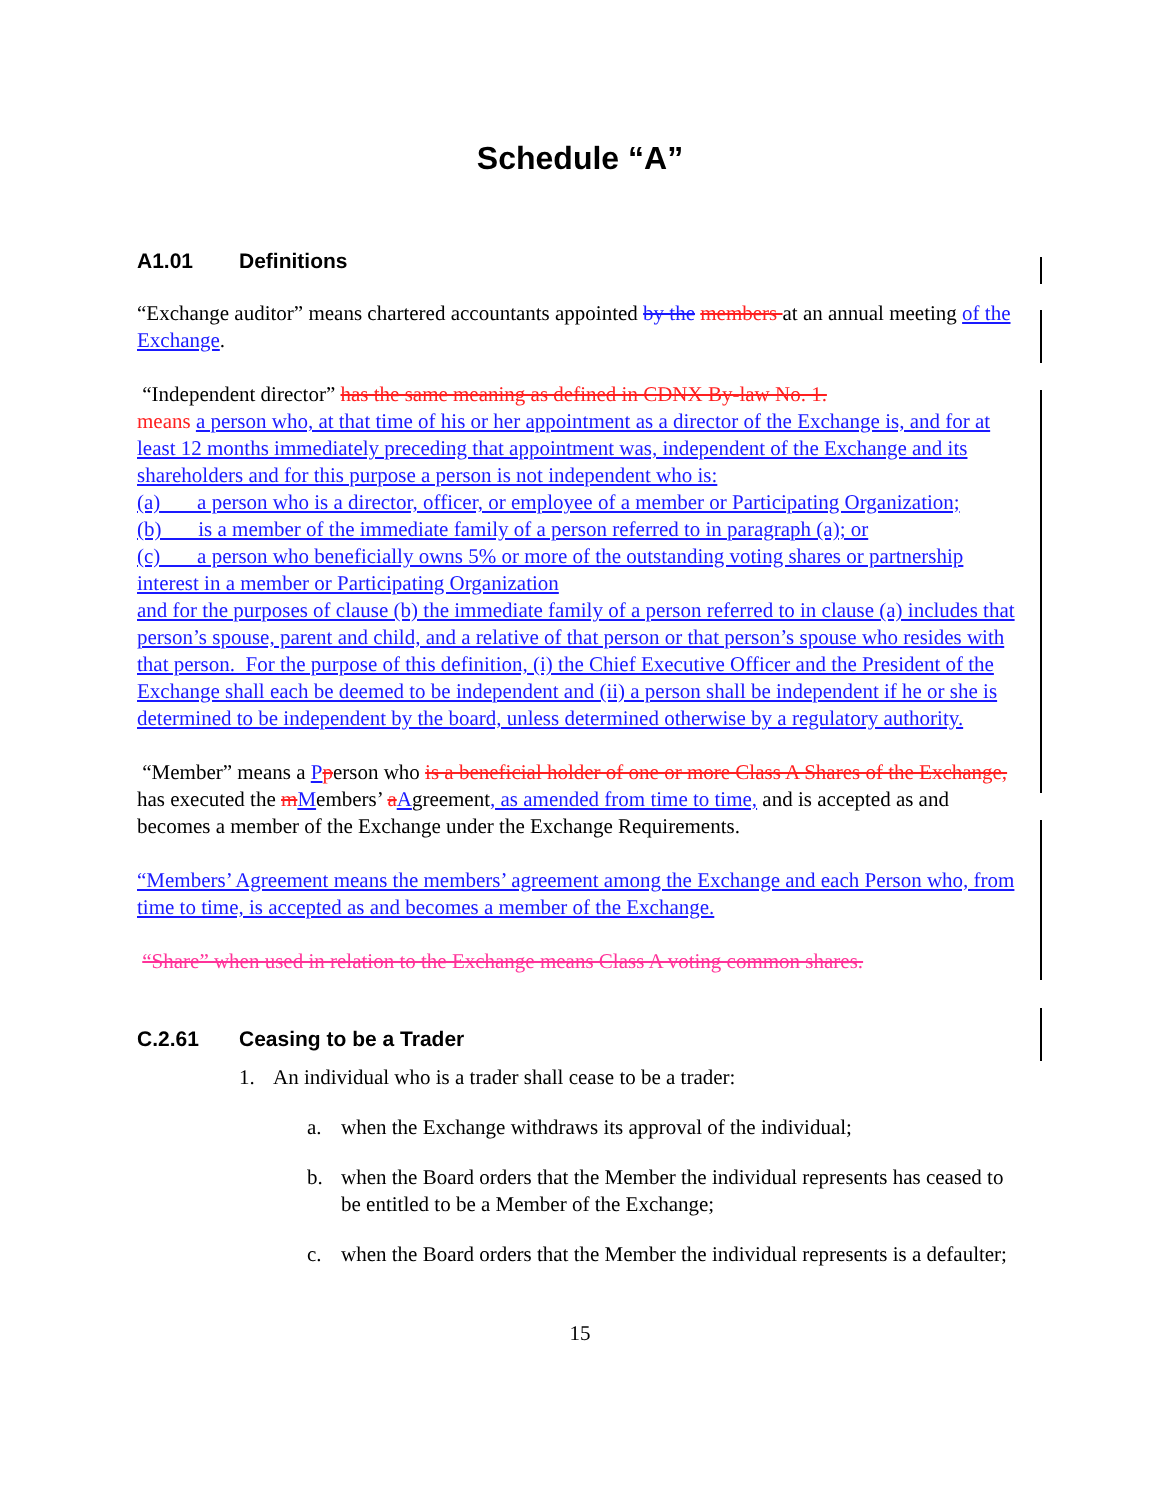Schedule “A”
A1.01 Definitions
“Exchange auditor” means chartered accountants appointed by the members at an annual meeting of the Exchange.
“Independent director” has the same meaning as defined in CDNX By-law No. 1.
means a person who, at that time of his or her appointment as a director of the Exchange is, and for at least 12 months immediately preceding that appointment was, independent of the Exchange and its shareholders and for this purpose a person is not independent who is:
(a) a person who is a director, officer, or employee of a member or Participating Organization;
(b) is a member of the immediate family of a person referred to in paragraph (a); or
(c) a person who beneficially owns 5% or more of the outstanding voting shares or partnership interest in a member or Participating Organization
and for the purposes of clause (b) the immediate family of a person referred to in clause (a) includes that person’s spouse, parent and child, and a relative of that person or that person’s spouse who resides with that person. For the purpose of this definition, (i) the Chief Executive Officer and the President of the Exchange shall each be deemed to be independent and (ii) a person shall be independent if he or she is determined to be independent by the board, unless determined otherwise by a regulatory authority.
“Member” means a Pperson who is a beneficial holder of one or more Class A Shares of the Exchange, has executed the mMembers’ aAgreement, as amended from time to time, and is accepted as and becomes a member of the Exchange under the Exchange Requirements.
“Members’ Agreement means the members’ agreement among the Exchange and each Person who, from time to time, is accepted as and becomes a member of the Exchange.
“Share” when used in relation to the Exchange means Class A voting common shares.
C.2.61 Ceasing to be a Trader
1. An individual who is a trader shall cease to be a trader:
a. when the Exchange withdraws its approval of the individual;
b. when the Board orders that the Member the individual represents has ceased to be entitled to be a Member of the Exchange;
c. when the Board orders that the Member the individual represents is a defaulter;
15